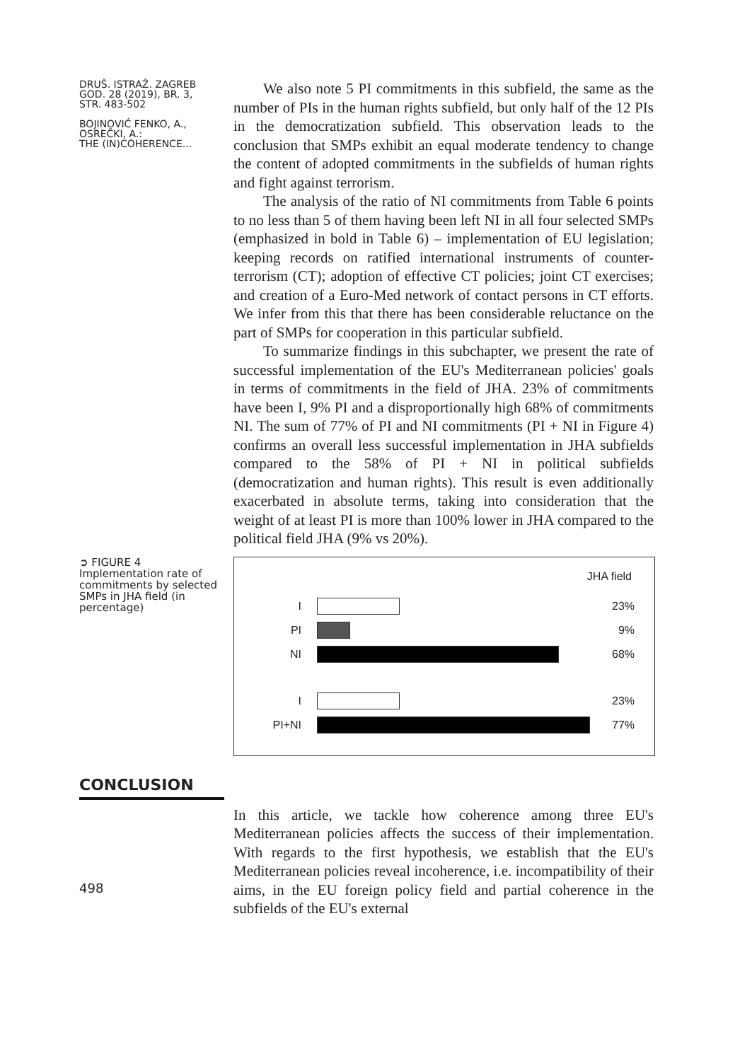DRUŠ. ISTRAŽ. ZAGREB
GOD. 28 (2019), BR. 3,
STR. 483-502
BOJINOVIĆ FENKO, A.,
OSREČKI, A.:
THE (IN)COHERENCE...
We also note 5 PI commitments in this subfield, the same as the number of PIs in the human rights subfield, but only half of the 12 PIs in the democratization subfield. This observation leads to the conclusion that SMPs exhibit an equal moderate tendency to change the content of adopted commitments in the subfields of human rights and fight against terrorism.
The analysis of the ratio of NI commitments from Table 6 points to no less than 5 of them having been left NI in all four selected SMPs (emphasized in bold in Table 6) – implementation of EU legislation; keeping records on ratified international instruments of counter-terrorism (CT); adoption of effective CT policies; joint CT exercises; and creation of a Euro-Med network of contact persons in CT efforts. We infer from this that there has been considerable reluctance on the part of SMPs for cooperation in this particular subfield.
To summarize findings in this subchapter, we present the rate of successful implementation of the EU's Mediterranean policies' goals in terms of commitments in the field of JHA. 23% of commitments have been I, 9% PI and a disproportionally high 68% of commitments NI. The sum of 77% of PI and NI commitments (PI + NI in Figure 4) confirms an overall less successful implementation in JHA subfields compared to the 58% of PI + NI in political subfields (democratization and human rights). This result is even additionally exacerbated in absolute terms, taking into consideration that the weight of at least PI is more than 100% lower in JHA compared to the political field JHA (9% vs 20%).
➲ FIGURE 4
Implementation rate of commitments by selected SMPs in JHA field (in percentage)
JHA field
I 23%
PI 9%
NI 68%
I 23%
PI+NI 77%
CONCLUSION
498
In this article, we tackle how coherence among three EU's Mediterranean policies affects the success of their implementation. With regards to the first hypothesis, we establish that the EU's Mediterranean policies reveal incoherence, i.e. incompatibility of their aims, in the EU foreign policy field and partial coherence in the subfields of the EU's external